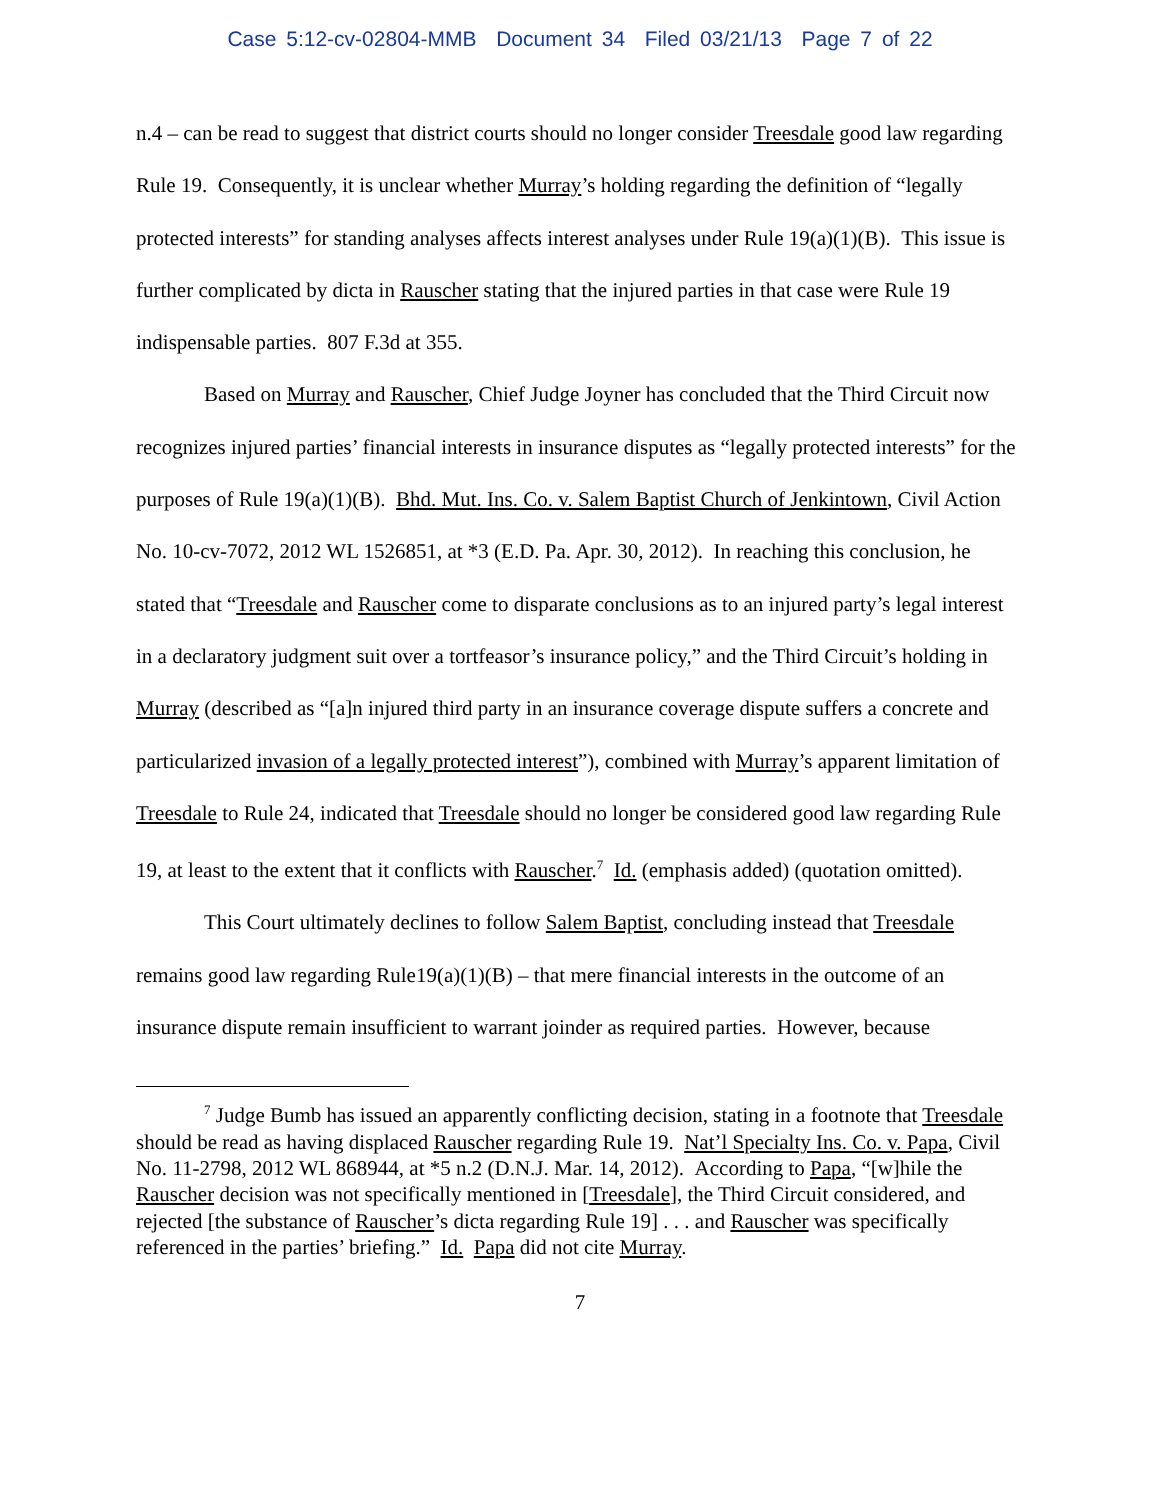Case 5:12-cv-02804-MMB Document 34 Filed 03/21/13 Page 7 of 22
n.4 – can be read to suggest that district courts should no longer consider Treesdale good law regarding Rule 19. Consequently, it is unclear whether Murray’s holding regarding the definition of “legally protected interests” for standing analyses affects interest analyses under Rule 19(a)(1)(B). This issue is further complicated by dicta in Rauscher stating that the injured parties in that case were Rule 19 indispensable parties. 807 F.3d at 355.
Based on Murray and Rauscher, Chief Judge Joyner has concluded that the Third Circuit now recognizes injured parties’ financial interests in insurance disputes as “legally protected interests” for the purposes of Rule 19(a)(1)(B). Bhd. Mut. Ins. Co. v. Salem Baptist Church of Jenkintown, Civil Action No. 10-cv-7072, 2012 WL 1526851, at *3 (E.D. Pa. Apr. 30, 2012). In reaching this conclusion, he stated that “Treesdale and Rauscher come to disparate conclusions as to an injured party’s legal interest in a declaratory judgment suit over a tortfeasor’s insurance policy,” and the Third Circuit’s holding in Murray (described as “[a]n injured third party in an insurance coverage dispute suffers a concrete and particularized invasion of a legally protected interest”), combined with Murray’s apparent limitation of Treesdale to Rule 24, indicated that Treesdale should no longer be considered good law regarding Rule 19, at least to the extent that it conflicts with Rauscher.<sup>7</sup> Id. (emphasis added) (quotation omitted).
This Court ultimately declines to follow Salem Baptist, concluding instead that Treesdale remains good law regarding Rule19(a)(1)(B) – that mere financial interests in the outcome of an insurance dispute remain insufficient to warrant joinder as required parties. However, because
<sup>7</sup> Judge Bumb has issued an apparently conflicting decision, stating in a footnote that Treesdale should be read as having displaced Rauscher regarding Rule 19. Nat’l Specialty Ins. Co. v. Papa, Civil No. 11-2798, 2012 WL 868944, at *5 n.2 (D.N.J. Mar. 14, 2012). According to Papa, “[w]hile the Rauscher decision was not specifically mentioned in [Treesdale], the Third Circuit considered, and rejected [the substance of Rauscher’s dicta regarding Rule 19] . . . and Rauscher was specifically referenced in the parties’ briefing.” Id. Papa did not cite Murray.
7